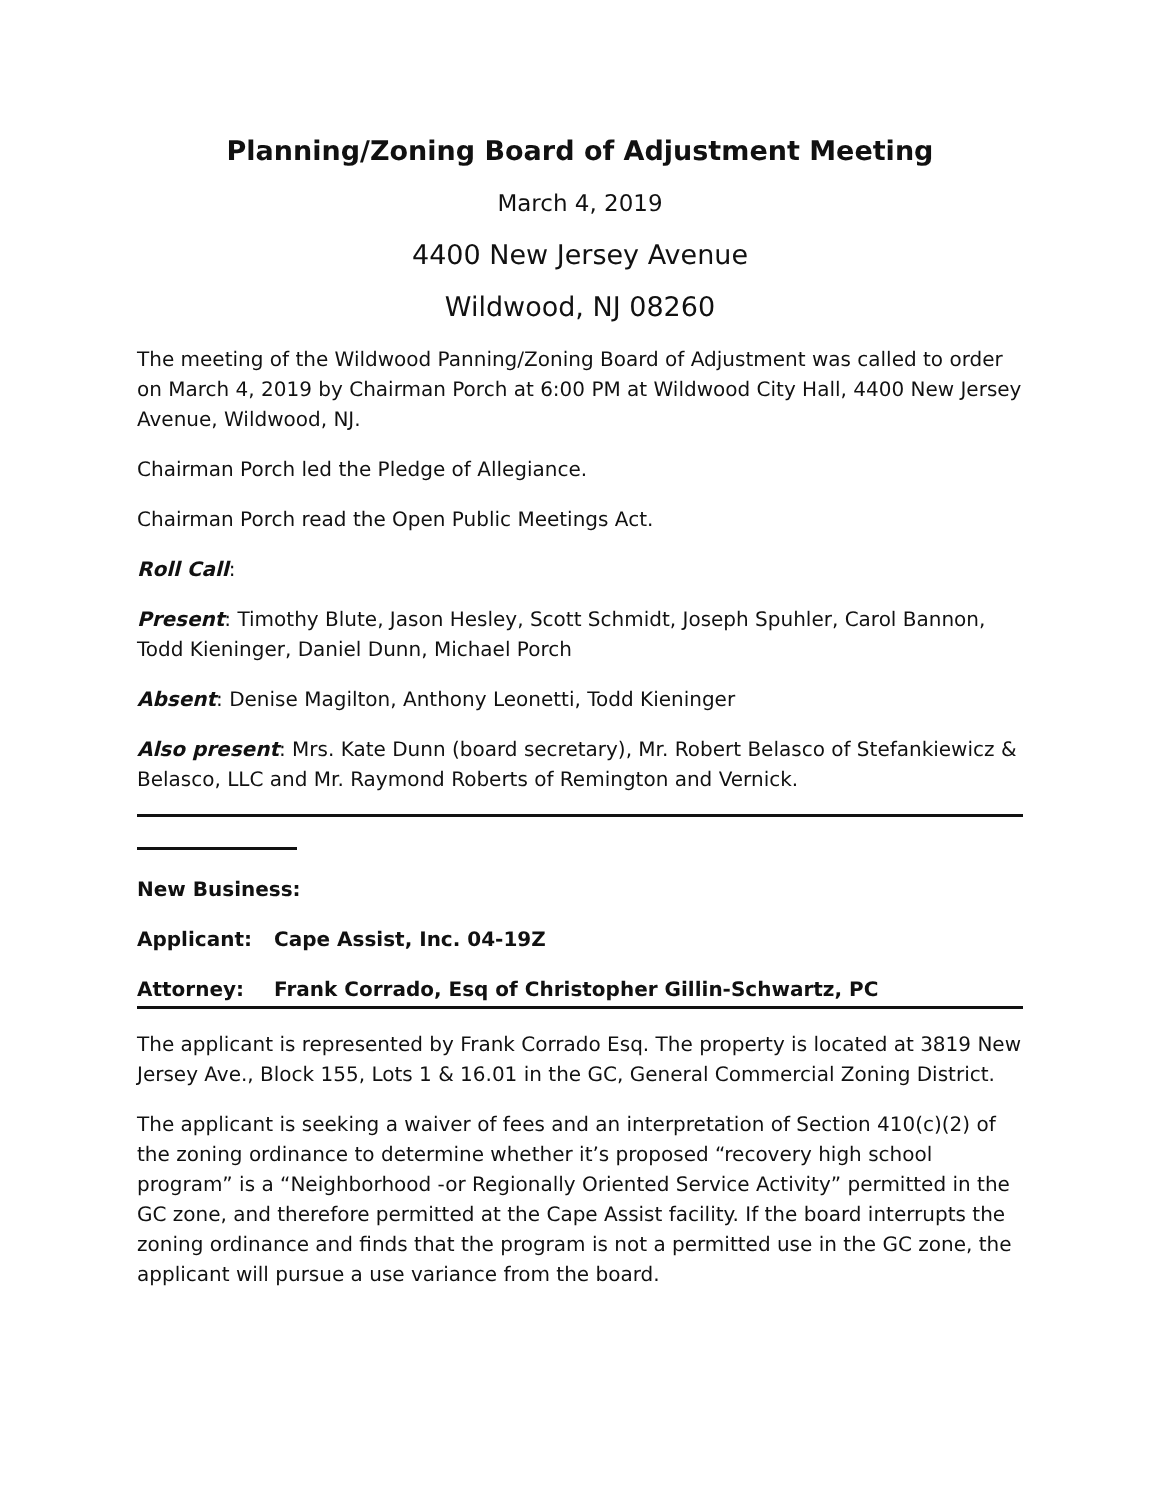Planning/Zoning Board of Adjustment Meeting
March 4, 2019
4400 New Jersey Avenue
Wildwood, NJ 08260
The meeting of the Wildwood Panning/Zoning Board of Adjustment was called to order on March 4, 2019 by Chairman Porch at 6:00 PM at Wildwood City Hall, 4400 New Jersey Avenue, Wildwood, NJ.
Chairman Porch led the Pledge of Allegiance.
Chairman Porch read the Open Public Meetings Act.
Roll Call:
Present: Timothy Blute, Jason Hesley, Scott Schmidt, Joseph Spuhler, Carol Bannon, Todd Kieninger, Daniel Dunn, Michael Porch
Absent: Denise Magilton, Anthony Leonetti, Todd Kieninger
Also present: Mrs. Kate Dunn (board secretary), Mr. Robert Belasco of Stefankiewicz & Belasco, LLC and Mr. Raymond Roberts of Remington and Vernick.
New Business:
Applicant: Cape Assist, Inc. 04-19Z
Attorney: Frank Corrado, Esq of Christopher Gillin-Schwartz, PC
The applicant is represented by Frank Corrado Esq. The property is located at 3819 New Jersey Ave., Block 155, Lots 1 & 16.01 in the GC, General Commercial Zoning District.
The applicant is seeking a waiver of fees and an interpretation of Section 410(c)(2) of the zoning ordinance to determine whether it’s proposed “recovery high school program” is a “Neighborhood -or Regionally Oriented Service Activity” permitted in the GC zone, and therefore permitted at the Cape Assist facility. If the board interrupts the zoning ordinance and finds that the program is not a permitted use in the GC zone, the applicant will pursue a use variance from the board.